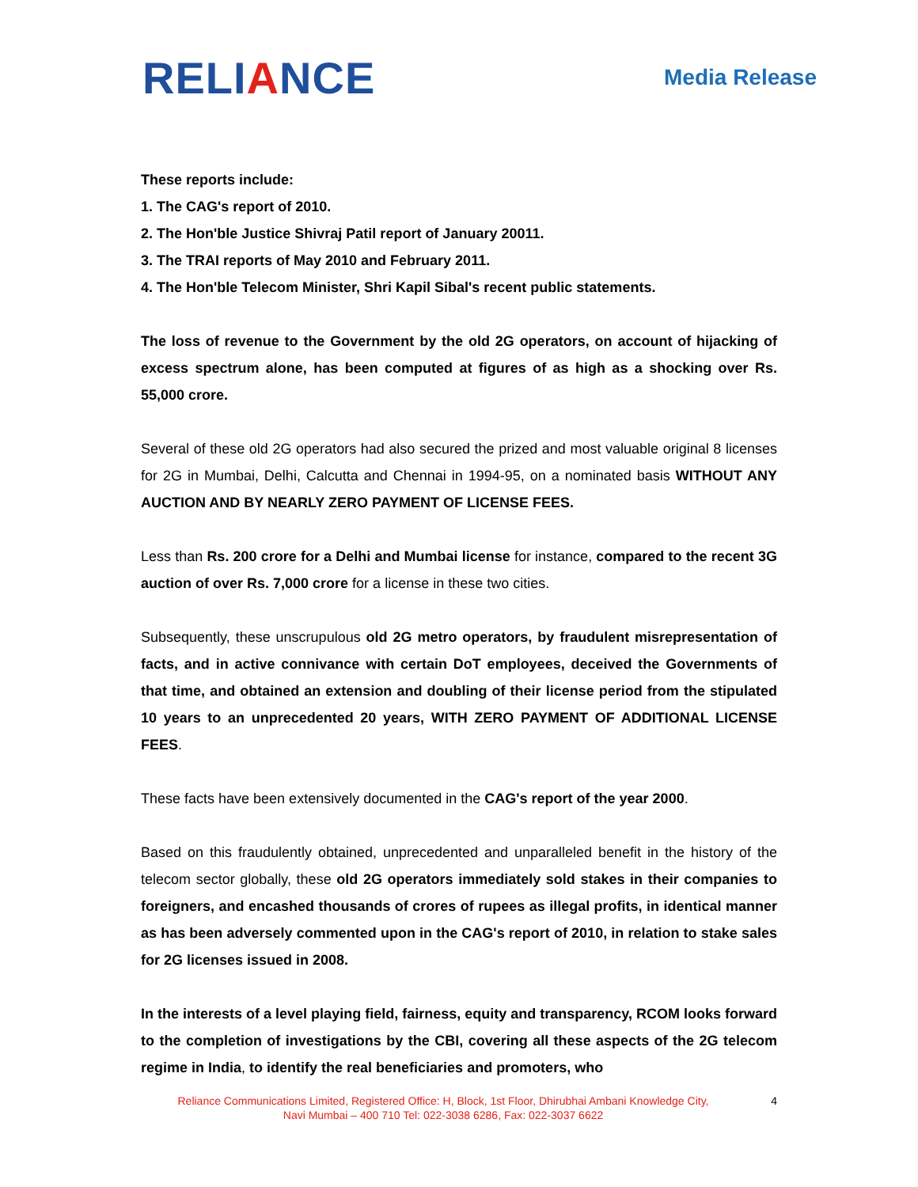RELIANCE
Media Release
These reports include:
1. The CAG's report of 2010.
2. The Hon'ble Justice Shivraj Patil report of January 20011.
3. The TRAI reports of May 2010 and February 2011.
4. The Hon'ble Telecom Minister, Shri Kapil Sibal's recent public statements.
The loss of revenue to the Government by the old 2G operators, on account of hijacking of excess spectrum alone, has been computed at figures of as high as a shocking over Rs. 55,000 crore.
Several of these old 2G operators had also secured the prized and most valuable original 8 licenses for 2G in Mumbai, Delhi, Calcutta and Chennai in 1994-95, on a nominated basis WITHOUT ANY AUCTION AND BY NEARLY ZERO PAYMENT OF LICENSE FEES.
Less than Rs. 200 crore for a Delhi and Mumbai license for instance, compared to the recent 3G auction of over Rs. 7,000 crore for a license in these two cities.
Subsequently, these unscrupulous old 2G metro operators, by fraudulent misrepresentation of facts, and in active connivance with certain DoT employees, deceived the Governments of that time, and obtained an extension and doubling of their license period from the stipulated 10 years to an unprecedented 20 years, WITH ZERO PAYMENT OF ADDITIONAL LICENSE FEES.
These facts have been extensively documented in the CAG's report of the year 2000.
Based on this fraudulently obtained, unprecedented and unparalleled benefit in the history of the telecom sector globally, these old 2G operators immediately sold stakes in their companies to foreigners, and encashed thousands of crores of rupees as illegal profits, in identical manner as has been adversely commented upon in the CAG's report of 2010, in relation to stake sales for 2G licenses issued in 2008.
In the interests of a level playing field, fairness, equity and transparency, RCOM looks forward to the completion of investigations by the CBI, covering all these aspects of the 2G telecom regime in India, to identify the real beneficiaries and promoters, who
Reliance Communications Limited, Registered Office: H, Block, 1st Floor, Dhirubhai Ambani Knowledge City,
Navi Mumbai – 400 710 Tel: 022-3038 6286, Fax: 022-3037 6622
4